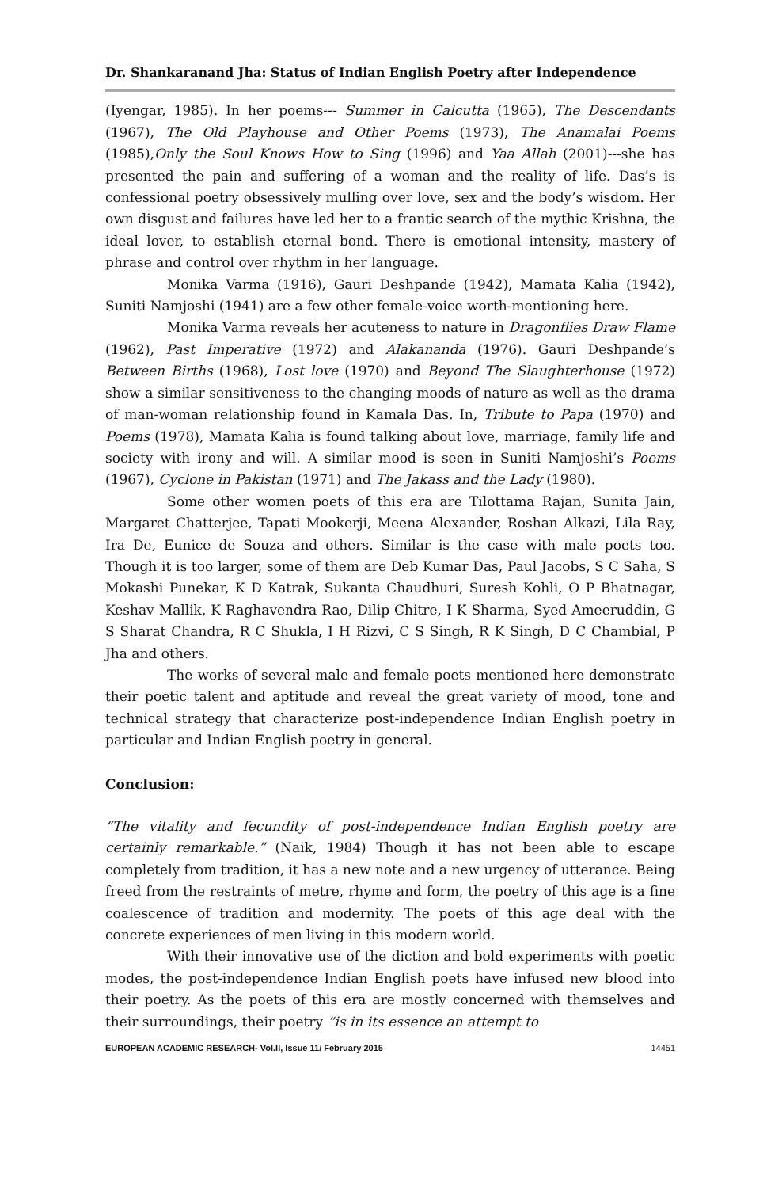Dr. Shankaranand Jha: Status of Indian English Poetry after Independence
(Iyengar, 1985). In her poems--- Summer in Calcutta (1965), The Descendants (1967), The Old Playhouse and Other Poems (1973), The Anamalai Poems (1985),Only the Soul Knows How to Sing (1996) and Yaa Allah (2001)---she has presented the pain and suffering of a woman and the reality of life. Das’s is confessional poetry obsessively mulling over love, sex and the body’s wisdom. Her own disgust and failures have led her to a frantic search of the mythic Krishna, the ideal lover, to establish eternal bond. There is emotional intensity, mastery of phrase and control over rhythm in her language.
Monika Varma (1916), Gauri Deshpande (1942), Mamata Kalia (1942), Suniti Namjoshi (1941) are a few other female-voice worth-mentioning here.
Monika Varma reveals her acuteness to nature in Dragonflies Draw Flame (1962), Past Imperative (1972) and Alakananda (1976). Gauri Deshpande’s Between Births (1968), Lost love (1970) and Beyond The Slaughterhouse (1972) show a similar sensitiveness to the changing moods of nature as well as the drama of man-woman relationship found in Kamala Das. In, Tribute to Papa (1970) and Poems (1978), Mamata Kalia is found talking about love, marriage, family life and society with irony and will. A similar mood is seen in Suniti Namjoshi’s Poems (1967), Cyclone in Pakistan (1971) and The Jakass and the Lady (1980).
Some other women poets of this era are Tilottama Rajan, Sunita Jain, Margaret Chatterjee, Tapati Mookerji, Meena Alexander, Roshan Alkazi, Lila Ray, Ira De, Eunice de Souza and others. Similar is the case with male poets too. Though it is too larger, some of them are Deb Kumar Das, Paul Jacobs, S C Saha, S Mokashi Punekar, K D Katrak, Sukanta Chaudhuri, Suresh Kohli, O P Bhatnagar, Keshav Mallik, K Raghavendra Rao, Dilip Chitre, I K Sharma, Syed Ameeruddin, G S Sharat Chandra, R C Shukla, I H Rizvi, C S Singh, R K Singh, D C Chambial, P Jha and others.
The works of several male and female poets mentioned here demonstrate their poetic talent and aptitude and reveal the great variety of mood, tone and technical strategy that characterize post-independence Indian English poetry in particular and Indian English poetry in general.
Conclusion:
“The vitality and fecundity of post-independence Indian English poetry are certainly remarkable.” (Naik, 1984) Though it has not been able to escape completely from tradition, it has a new note and a new urgency of utterance. Being freed from the restraints of metre, rhyme and form, the poetry of this age is a fine coalescence of tradition and modernity. The poets of this age deal with the concrete experiences of men living in this modern world.
With their innovative use of the diction and bold experiments with poetic modes, the post-independence Indian English poets have infused new blood into their poetry. As the poets of this era are mostly concerned with themselves and their surroundings, their poetry “is in its essence an attempt to
EUROPEAN ACADEMIC RESEARCH- Vol.II, Issue 11/ February 2015 14451